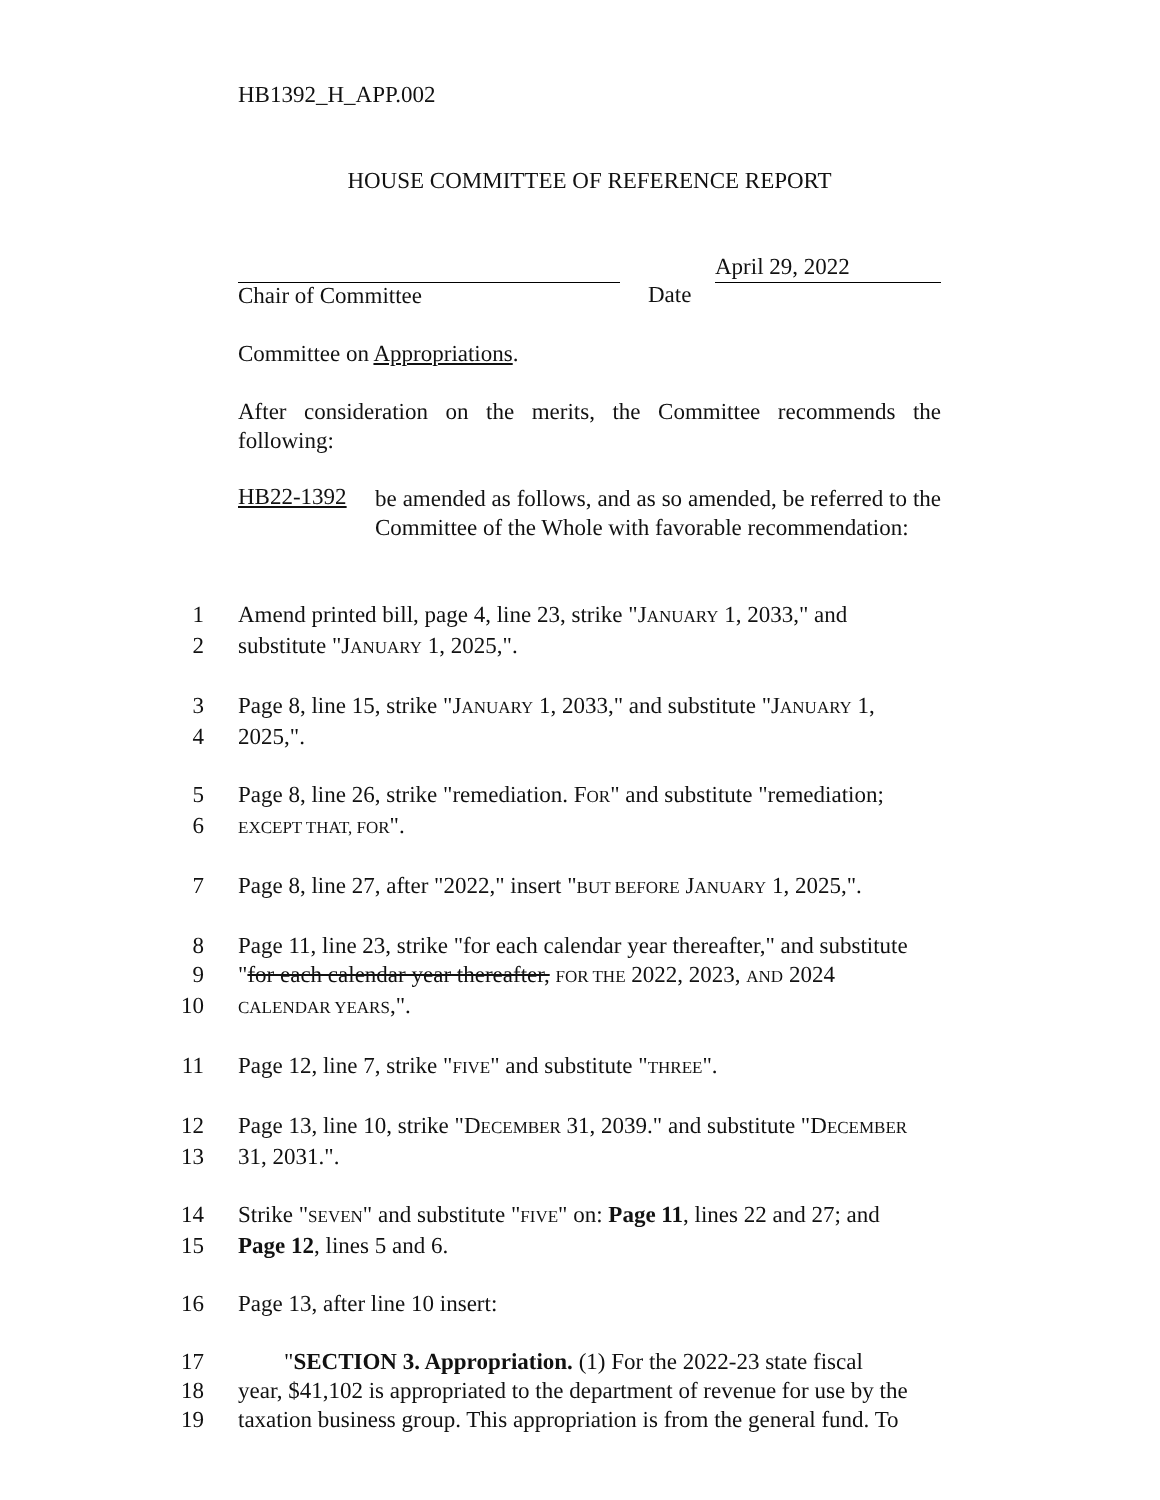HB1392_H_APP.002
HOUSE COMMITTEE OF REFERENCE REPORT
Chair of Committee Date
April 29, 2022
Committee on Appropriations.
After consideration on the merits, the Committee recommends the following:
HB22-1392
be amended as follows, and as so amended, be referred to the Committee of the Whole with favorable recommendation:
1 Amend printed bill, page 4, line 23, strike "JANUARY 1, 2033," and
2 substitute "JANUARY 1, 2025,".
3 Page 8, line 15, strike "JANUARY 1, 2033," and substitute "JANUARY 1,
4 2025,".
5 Page 8, line 26, strike "remediation. FOR" and substitute "remediation;
6 EXCEPT THAT, FOR".
7 Page 8, line 27, after "2022," insert "BUT BEFORE JANUARY 1, 2025,".
8 Page 11, line 23, strike "for each calendar year thereafter," and substitute
9 "for each calendar year thereafter, FOR THE 2022, 2023, AND 2024
10 CALENDAR YEARS,".
11 Page 12, line 7, strike "FIVE" and substitute "THREE".
12 Page 13, line 10, strike "DECEMBER 31, 2039." and substitute "DECEMBER
13 31, 2031.".
14 Strike "SEVEN" and substitute "FIVE" on: Page 11, lines 22 and 27; and
15 Page 12, lines 5 and 6.
16 Page 13, after line 10 insert:
17  "SECTION 3. Appropriation. (1) For the 2022-23 state fiscal
18 year, $41,102 is appropriated to the department of revenue for use by the
19 taxation business group. This appropriation is from the general fund. To